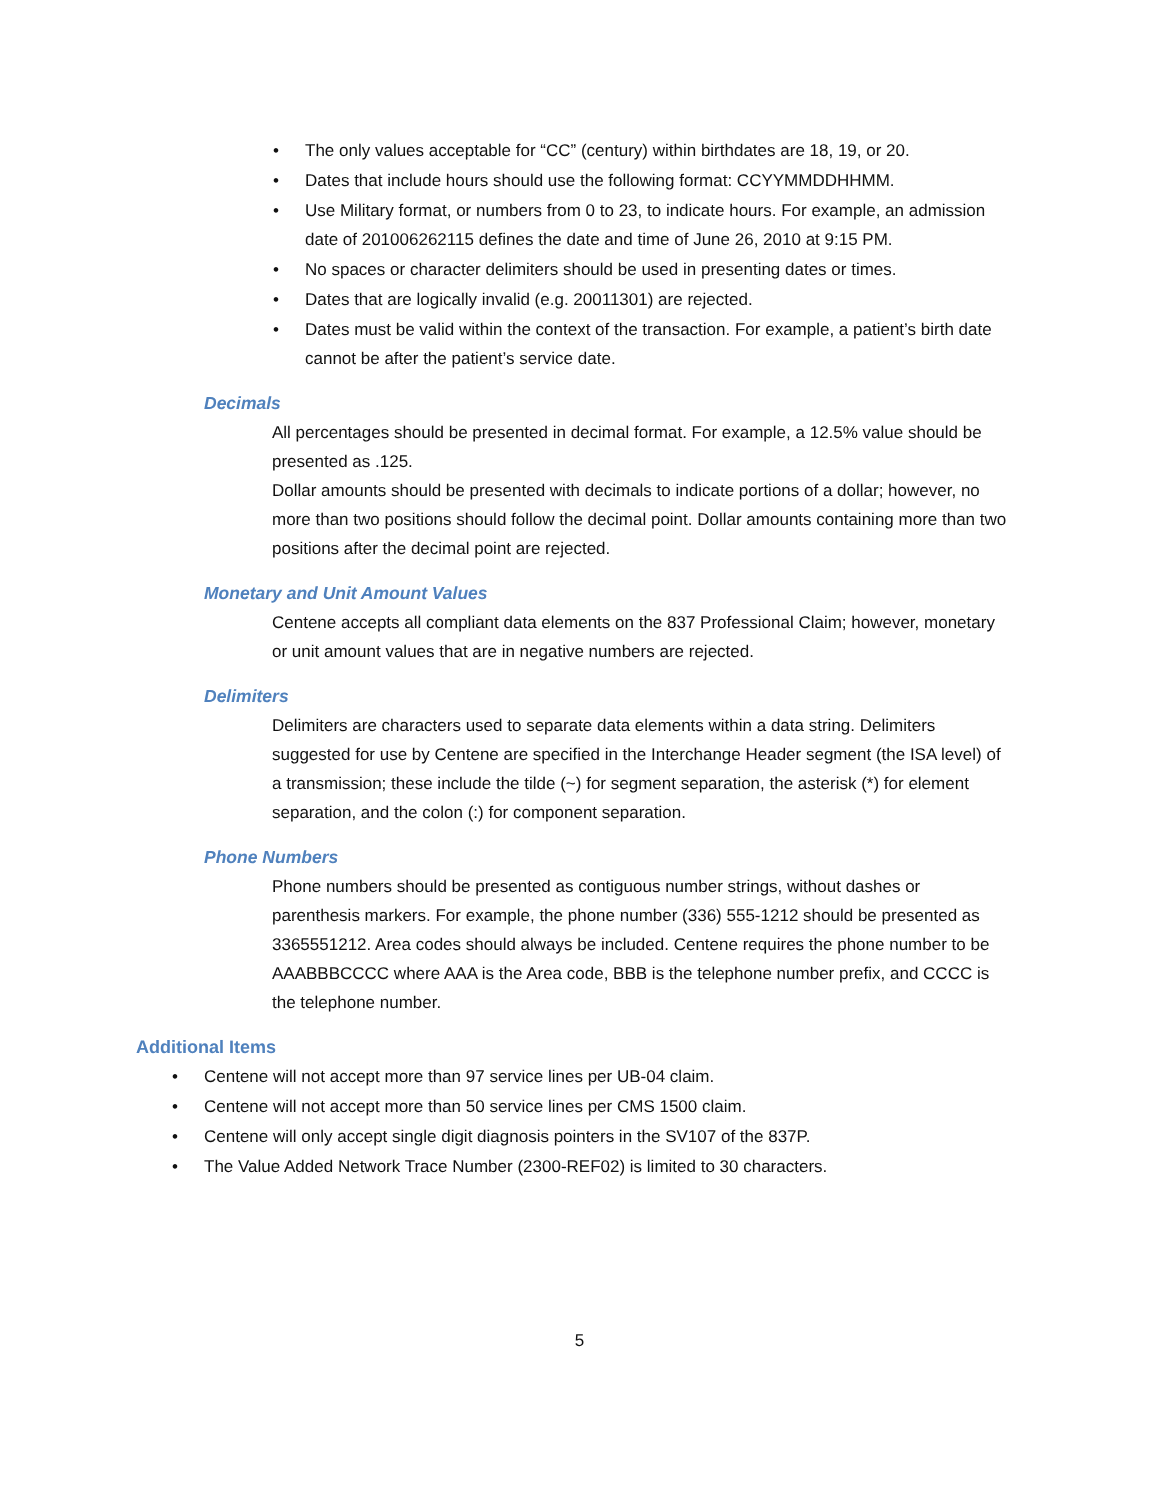• The only values acceptable for “CC” (century) within birthdates are 18, 19, or 20.
• Dates that include hours should use the following format: CCYYMMDDHHMM.
• Use Military format, or numbers from 0 to 23, to indicate hours. For example, an admission date of 201006262115 defines the date and time of June 26, 2010 at 9:15 PM.
• No spaces or character delimiters should be used in presenting dates or times.
• Dates that are logically invalid (e.g. 20011301) are rejected.
• Dates must be valid within the context of the transaction. For example, a patient’s birth date cannot be after the patient’s service date.
Decimals
All percentages should be presented in decimal format. For example, a 12.5% value should be presented as .125.
Dollar amounts should be presented with decimals to indicate portions of a dollar; however, no more than two positions should follow the decimal point. Dollar amounts containing more than two positions after the decimal point are rejected.
Monetary and Unit Amount Values
Centene accepts all compliant data elements on the 837 Professional Claim; however, monetary or unit amount values that are in negative numbers are rejected.
Delimiters
Delimiters are characters used to separate data elements within a data string. Delimiters suggested for use by Centene are specified in the Interchange Header segment (the ISA level) of a transmission; these include the tilde (~) for segment separation, the asterisk (*) for element separation, and the colon (:) for component separation.
Phone Numbers
Phone numbers should be presented as contiguous number strings, without dashes or parenthesis markers. For example, the phone number (336) 555-1212 should be presented as 3365551212. Area codes should always be included. Centene requires the phone number to be AAABBBCCCC where AAA is the Area code, BBB is the telephone number prefix, and CCCC is the telephone number.
Additional Items
• Centene will not accept more than 97 service lines per UB-04 claim.
• Centene will not accept more than 50 service lines per CMS 1500 claim.
• Centene will only accept single digit diagnosis pointers in the SV107 of the 837P.
• The Value Added Network Trace Number (2300-REF02) is limited to 30 characters.
5